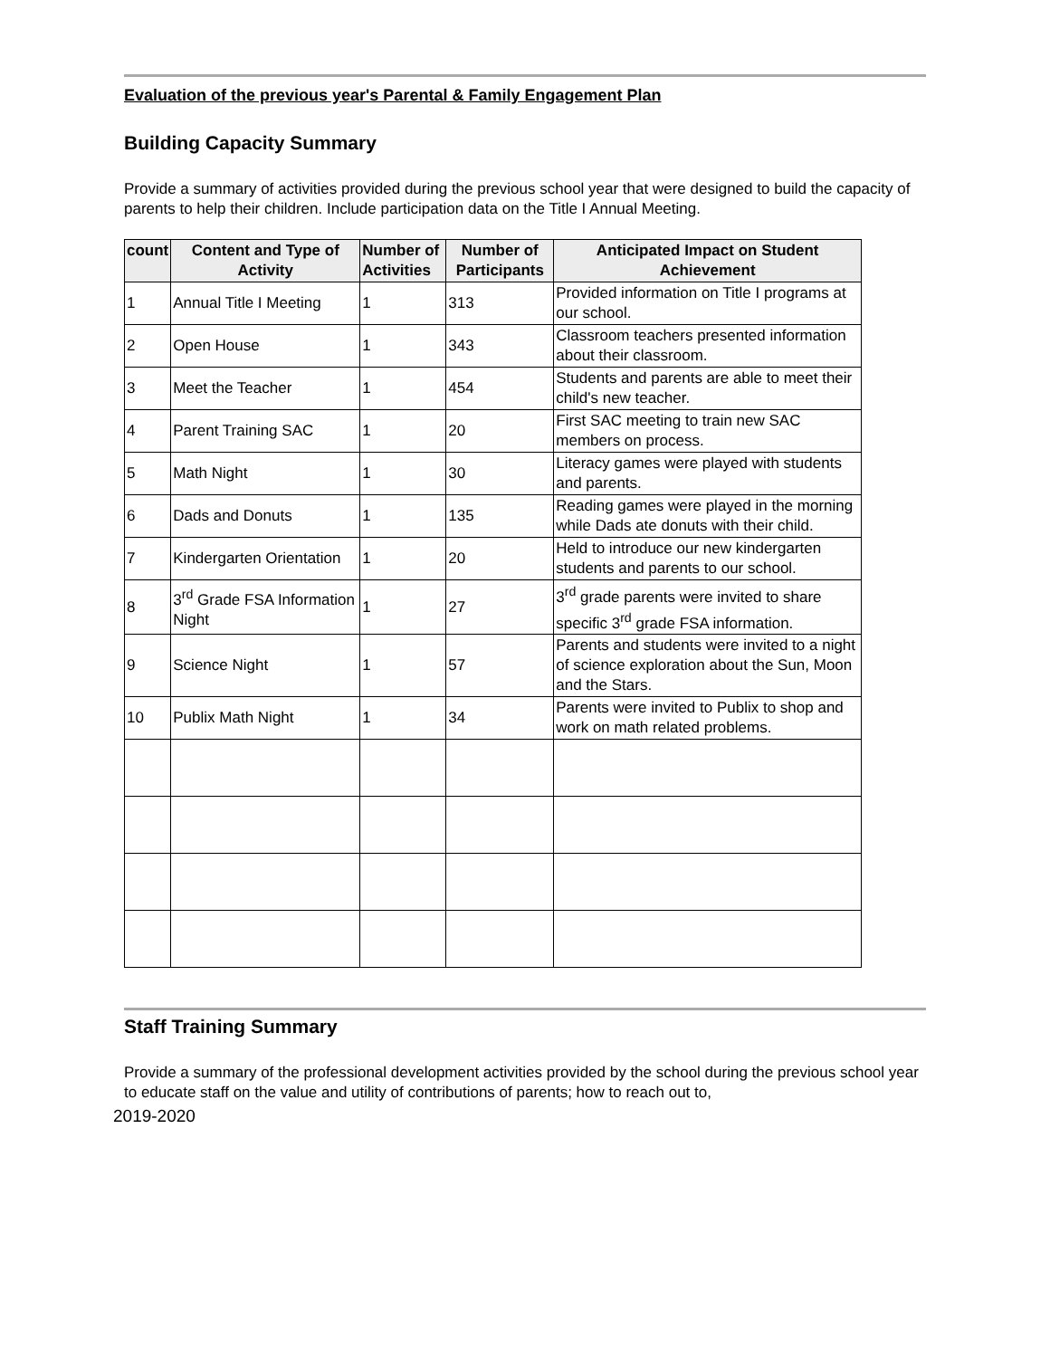Evaluation of the previous year's Parental & Family Engagement Plan
Building Capacity Summary
Provide a summary of activities provided during the previous school year that were designed to build the capacity of parents to help their children. Include participation data on the Title I Annual Meeting.
| count | Content and Type of Activity | Number of Activities | Number of Participants | Anticipated Impact on Student Achievement |
| --- | --- | --- | --- | --- |
| 1 | Annual Title I Meeting | 1 | 313 | Provided information on Title I programs at our school. |
| 2 | Open House | 1 | 343 | Classroom teachers presented information about their classroom. |
| 3 | Meet the Teacher | 1 | 454 | Students and parents are able to meet their child's new teacher. |
| 4 | Parent Training SAC | 1 | 20 | First SAC meeting to train new SAC members on process. |
| 5 | Math Night | 1 | 30 | Literacy games were played with students and parents. |
| 6 | Dads and Donuts | 1 | 135 | Reading games were played in the morning while Dads ate donuts with their child. |
| 7 | Kindergarten Orientation | 1 | 20 | Held to introduce our new kindergarten students and parents to our school. |
| 8 | 3<sup>rd</sup> Grade FSA Information Night | 1 | 27 | 3<sup>rd</sup> grade parents were invited to share specific 3<sup>rd</sup> grade FSA information. |
| 9 | Science Night | 1 | 57 | Parents and students were invited to a night of science exploration about the Sun, Moon and the Stars. |
| 10 | Publix Math Night | 1 | 34 | Parents were invited to Publix to shop and work on math related problems. |
Staff Training Summary
Provide a summary of the professional development activities provided by the school during the previous school year to educate staff on the value and utility of contributions of parents; how to reach out to,
2019-2020